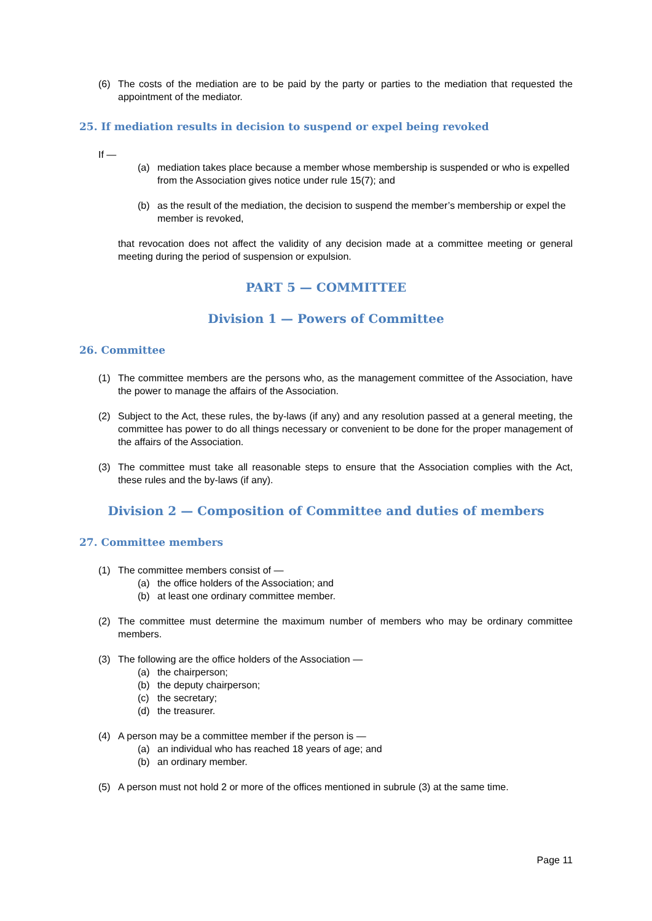(6) The costs of the mediation are to be paid by the party or parties to the mediation that requested the appointment of the mediator.
25. If mediation results in decision to suspend or expel being revoked
If —
(a) mediation takes place because a member whose membership is suspended or who is expelled from the Association gives notice under rule 15(7); and
(b) as the result of the mediation, the decision to suspend the member’s membership or expel the member is revoked,
that revocation does not affect the validity of any decision made at a committee meeting or general meeting during the period of suspension or expulsion.
PART 5 — COMMITTEE
Division 1 — Powers of Committee
26. Committee
(1) The committee members are the persons who, as the management committee of the Association, have the power to manage the affairs of the Association.
(2) Subject to the Act, these rules, the by-laws (if any) and any resolution passed at a general meeting, the committee has power to do all things necessary or convenient to be done for the proper management of the affairs of the Association.
(3) The committee must take all reasonable steps to ensure that the Association complies with the Act, these rules and the by-laws (if any).
Division 2 — Composition of Committee and duties of members
27. Committee members
(1) The committee members consist of —
(a) the office holders of the Association; and
(b) at least one ordinary committee member.
(2) The committee must determine the maximum number of members who may be ordinary committee members.
(3) The following are the office holders of the Association —
(a) the chairperson;
(b) the deputy chairperson;
(c) the secretary;
(d) the treasurer.
(4) A person may be a committee member if the person is —
(a) an individual who has reached 18 years of age; and
(b) an ordinary member.
(5) A person must not hold 2 or more of the offices mentioned in subrule (3) at the same time.
Page 11